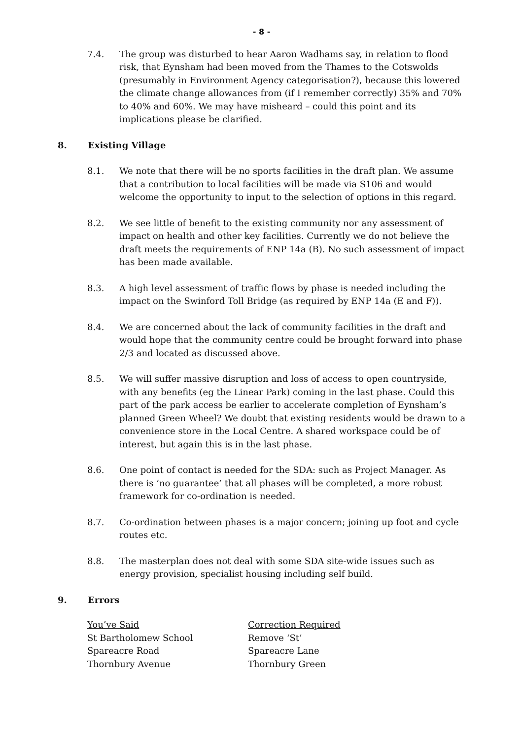- 8 -
7.4. The group was disturbed to hear Aaron Wadhams say, in relation to flood risk, that Eynsham had been moved from the Thames to the Cotswolds (presumably in Environment Agency categorisation?), because this lowered the climate change allowances from (if I remember correctly) 35% and 70% to 40% and 60%. We may have misheard – could this point and its implications please be clarified.
8. Existing Village
8.1. We note that there will be no sports facilities in the draft plan. We assume that a contribution to local facilities will be made via S106 and would welcome the opportunity to input to the selection of options in this regard.
8.2. We see little of benefit to the existing community nor any assessment of impact on health and other key facilities. Currently we do not believe the draft meets the requirements of ENP 14a (B). No such assessment of impact has been made available.
8.3. A high level assessment of traffic flows by phase is needed including the impact on the Swinford Toll Bridge (as required by ENP 14a (E and F)).
8.4. We are concerned about the lack of community facilities in the draft and would hope that the community centre could be brought forward into phase 2/3 and located as discussed above.
8.5. We will suffer massive disruption and loss of access to open countryside, with any benefits (eg the Linear Park) coming in the last phase. Could this part of the park access be earlier to accelerate completion of Eynsham’s planned Green Wheel? We doubt that existing residents would be drawn to a convenience store in the Local Centre. A shared workspace could be of interest, but again this is in the last phase.
8.6. One point of contact is needed for the SDA: such as Project Manager. As there is ‘no guarantee’ that all phases will be completed, a more robust framework for co-ordination is needed.
8.7. Co-ordination between phases is a major concern; joining up foot and cycle routes etc.
8.8. The masterplan does not deal with some SDA site-wide issues such as energy provision, specialist housing including self build.
9. Errors
| You’ve Said | Correction Required |
| --- | --- |
| St Bartholomew School | Remove ‘St’ |
| Spareacre Road | Spareacre Lane |
| Thornbury Avenue | Thornbury Green |